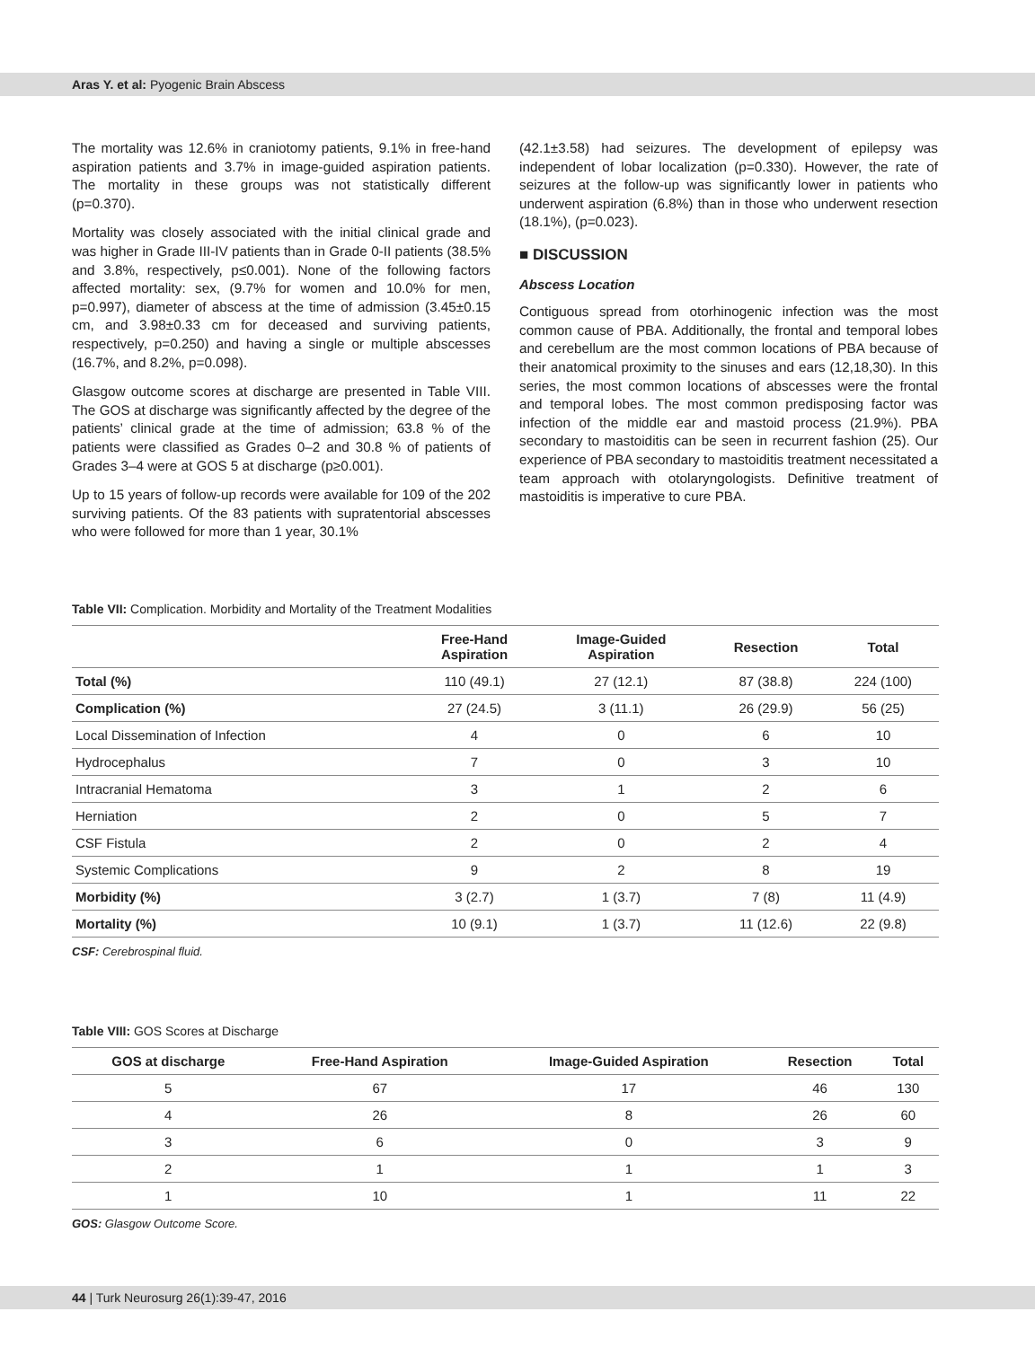Aras Y. et al: Pyogenic Brain Abscess
The mortality was 12.6% in craniotomy patients, 9.1% in free-hand aspiration patients and 3.7% in image-guided aspiration patients. The mortality in these groups was not statistically different (p=0.370).
Mortality was closely associated with the initial clinical grade and was higher in Grade III-IV patients than in Grade 0-II patients (38.5% and 3.8%, respectively, p≤0.001). None of the following factors affected mortality: sex, (9.7% for women and 10.0% for men, p=0.997), diameter of abscess at the time of admission (3.45±0.15 cm, and 3.98±0.33 cm for deceased and surviving patients, respectively, p=0.250) and having a single or multiple abscesses (16.7%, and 8.2%, p=0.098).
Glasgow outcome scores at discharge are presented in Table VIII. The GOS at discharge was significantly affected by the degree of the patients’ clinical grade at the time of admission; 63.8 % of the patients were classified as Grades 0–2 and 30.8 % of patients of Grades 3–4 were at GOS 5 at discharge (p≥0.001).
Up to 15 years of follow-up records were available for 109 of the 202 surviving patients. Of the 83 patients with supratentorial abscesses who were followed for more than 1 year, 30.1%
(42.1±3.58) had seizures. The development of epilepsy was independent of lobar localization (p=0.330). However, the rate of seizures at the follow-up was significantly lower in patients who underwent aspiration (6.8%) than in those who underwent resection (18.1%), (p=0.023).
■ DISCUSSION
Abscess Location
Contiguous spread from otorhinogenic infection was the most common cause of PBA. Additionally, the frontal and temporal lobes and cerebellum are the most common locations of PBA because of their anatomical proximity to the sinuses and ears (12,18,30). In this series, the most common locations of abscesses were the frontal and temporal lobes. The most common predisposing factor was infection of the middle ear and mastoid process (21.9%). PBA secondary to mastoiditis can be seen in recurrent fashion (25). Our experience of PBA secondary to mastoiditis treatment necessitated a team approach with otolaryngologists. Definitive treatment of mastoiditis is imperative to cure PBA.
Table VII: Complication. Morbidity and Mortality of the Treatment Modalities
| | Free-Hand Aspiration | Image-Guided Aspiration | Resection | Total |
| --- | --- | --- | --- | --- |
| Total (%) | 110 (49.1) | 27 (12.1) | 87 (38.8) | 224 (100) |
| Complication (%) | 27 (24.5) | 3 (11.1) | 26 (29.9) | 56 (25) |
| Local Dissemination of Infection | 4 | 0 | 6 | 10 |
| Hydrocephalus | 7 | 0 | 3 | 10 |
| Intracranial Hematoma | 3 | 1 | 2 | 6 |
| Herniation | 2 | 0 | 5 | 7 |
| CSF Fistula | 2 | 0 | 2 | 4 |
| Systemic Complications | 9 | 2 | 8 | 19 |
| Morbidity (%) | 3 (2.7) | 1 (3.7) | 7 (8) | 11 (4.9) |
| Mortality (%) | 10 (9.1) | 1 (3.7) | 11 (12.6) | 22 (9.8) |
CSF: Cerebrospinal fluid.
Table VIII: GOS Scores at Discharge
| GOS at discharge | Free-Hand Aspiration | Image-Guided Aspiration | Resection | Total |
| --- | --- | --- | --- | --- |
| 5 | 67 | 17 | 46 | 130 |
| 4 | 26 | 8 | 26 | 60 |
| 3 | 6 | 0 | 3 | 9 |
| 2 | 1 | 1 | 1 | 3 |
| 1 | 10 | 1 | 11 | 22 |
GOS: Glasgow Outcome Score.
44 | Turk Neurosurg 26(1):39-47, 2016